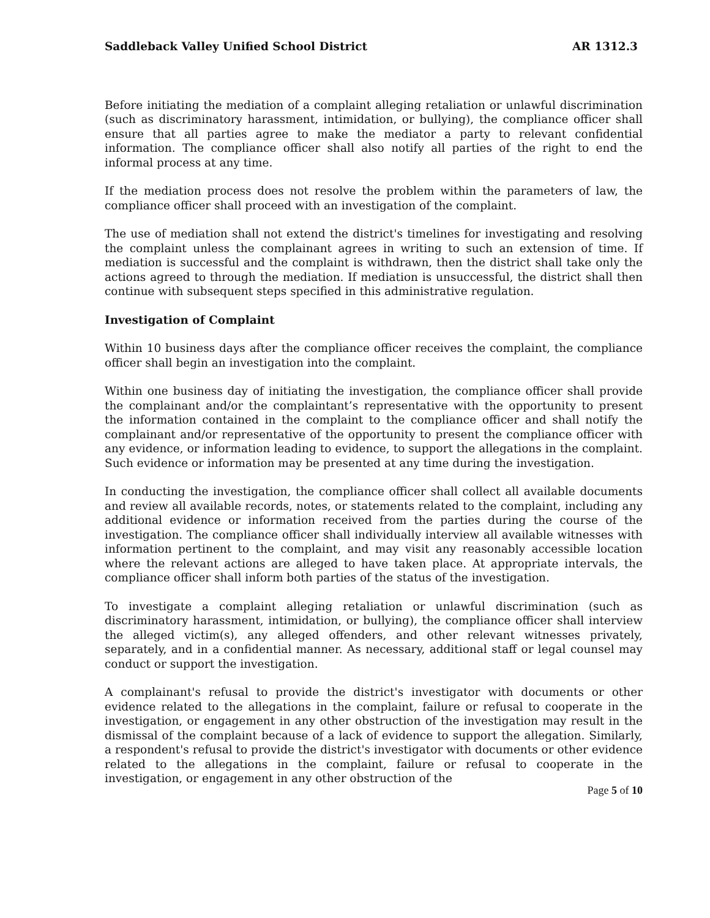Saddleback Valley Unified School District AR 1312.3
Before initiating the mediation of a complaint alleging retaliation or unlawful discrimination (such as discriminatory harassment, intimidation, or bullying), the compliance officer shall ensure that all parties agree to make the mediator a party to relevant confidential information. The compliance officer shall also notify all parties of the right to end the informal process at any time.
If the mediation process does not resolve the problem within the parameters of law, the compliance officer shall proceed with an investigation of the complaint.
The use of mediation shall not extend the district's timelines for investigating and resolving the complaint unless the complainant agrees in writing to such an extension of time. If mediation is successful and the complaint is withdrawn, then the district shall take only the actions agreed to through the mediation. If mediation is unsuccessful, the district shall then continue with subsequent steps specified in this administrative regulation.
Investigation of Complaint
Within 10 business days after the compliance officer receives the complaint, the compliance officer shall begin an investigation into the complaint.
Within one business day of initiating the investigation, the compliance officer shall provide the complainant and/or the complaintant’s representative with the opportunity to present the information contained in the complaint to the compliance officer and shall notify the complainant and/or representative of the opportunity to present the compliance officer with any evidence, or information leading to evidence, to support the allegations in the complaint. Such evidence or information may be presented at any time during the investigation.
In conducting the investigation, the compliance officer shall collect all available documents and review all available records, notes, or statements related to the complaint, including any additional evidence or information received from the parties during the course of the investigation. The compliance officer shall individually interview all available witnesses with information pertinent to the complaint, and may visit any reasonably accessible location where the relevant actions are alleged to have taken place. At appropriate intervals, the compliance officer shall inform both parties of the status of the investigation.
To investigate a complaint alleging retaliation or unlawful discrimination (such as discriminatory harassment, intimidation, or bullying), the compliance officer shall interview the alleged victim(s), any alleged offenders, and other relevant witnesses privately, separately, and in a confidential manner. As necessary, additional staff or legal counsel may conduct or support the investigation.
A complainant's refusal to provide the district's investigator with documents or other evidence related to the allegations in the complaint, failure or refusal to cooperate in the investigation, or engagement in any other obstruction of the investigation may result in the dismissal of the complaint because of a lack of evidence to support the allegation. Similarly, a respondent's refusal to provide the district's investigator with documents or other evidence related to the allegations in the complaint, failure or refusal to cooperate in the investigation, or engagement in any other obstruction of the
Page 5 of 10